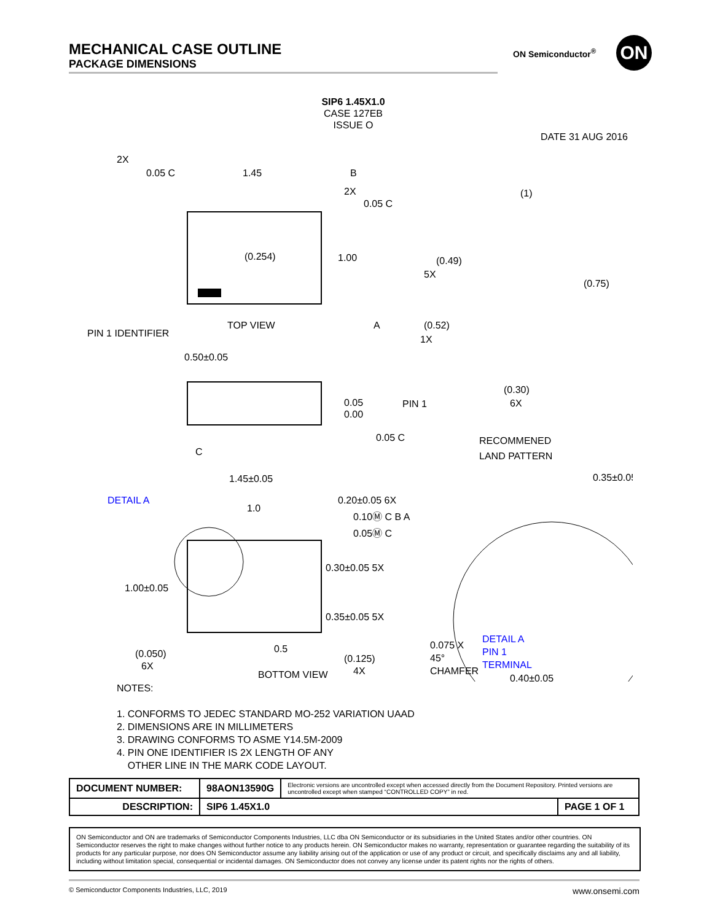MECHANICAL CASE OUTLINE
PACKAGE DIMENSIONS
ON Semiconductor<sup>®</sup> ON
SIP6 1.45X1.0
CASE 127EB
ISSUE O
DATE 31 AUG 2016
2X
0.05 C
1.45
B
2X
0.05 C
(0.254)
1.00
PIN 1 IDENTIFIER
TOP VIEW
A
0.50±0.05
0.05
0.00
0.05 C
C
1.45±0.05
0.20±0.05 6X
DETAIL A
1.0
0.10Ⓜ C B A
0.05Ⓜ C
0.30±0.05 5X
1.00±0.05
0.35±0.05 5X
(0.050)
6X
0.5
(0.125)
4X
(1)
(0.49)
5X
(0.75)
(0.52)
1X
(0.30)
6X
PIN 1
RECOMMENED
LAND PATTERN
0.35±0.05
0.40±0.05
DETAIL A
PIN 1 TERMINAL 0.075 X 45°
CHAMFER
BOTTOM VIEW
NOTES:
1. CONFORMS TO JEDEC STANDARD MO-252 VARIATION UAAD
2. DIMENSIONS ARE IN MILLIMETERS
3. DRAWING CONFORMS TO ASME Y14.5M-2009
4. PIN ONE IDENTIFIER IS 2X LENGTH OF ANY
OTHER LINE IN THE MARK CODE LAYOUT.
| DOCUMENT NUMBER: | 98AON13590G | Electronic versions are uncontrolled except when accessed directly from the Document Repository. Printed versions are uncontrolled except when stamped “CONTROLLED COPY” in red. | |
| DESCRIPTION: | SIP6 1.45X1.0 | | PAGE 1 OF 1 |
ON Semiconductor and ON are trademarks of Semiconductor Components Industries, LLC dba ON Semiconductor or its subsidiaries in the United States and/or other countries. ON Semiconductor reserves the right to make changes without further notice to any products herein. ON Semiconductor makes no warranty, representation or guarantee regarding the suitability of its products for any particular purpose, nor does ON Semiconductor assume any liability arising out of the application or use of any product or circuit, and specifically disclaims any and all liability, including without limitation special, consequential or incidental damages. ON Semiconductor does not convey any license under its patent rights nor the rights of others.
© Semiconductor Components Industries, LLC, 2019 www.onsemi.com